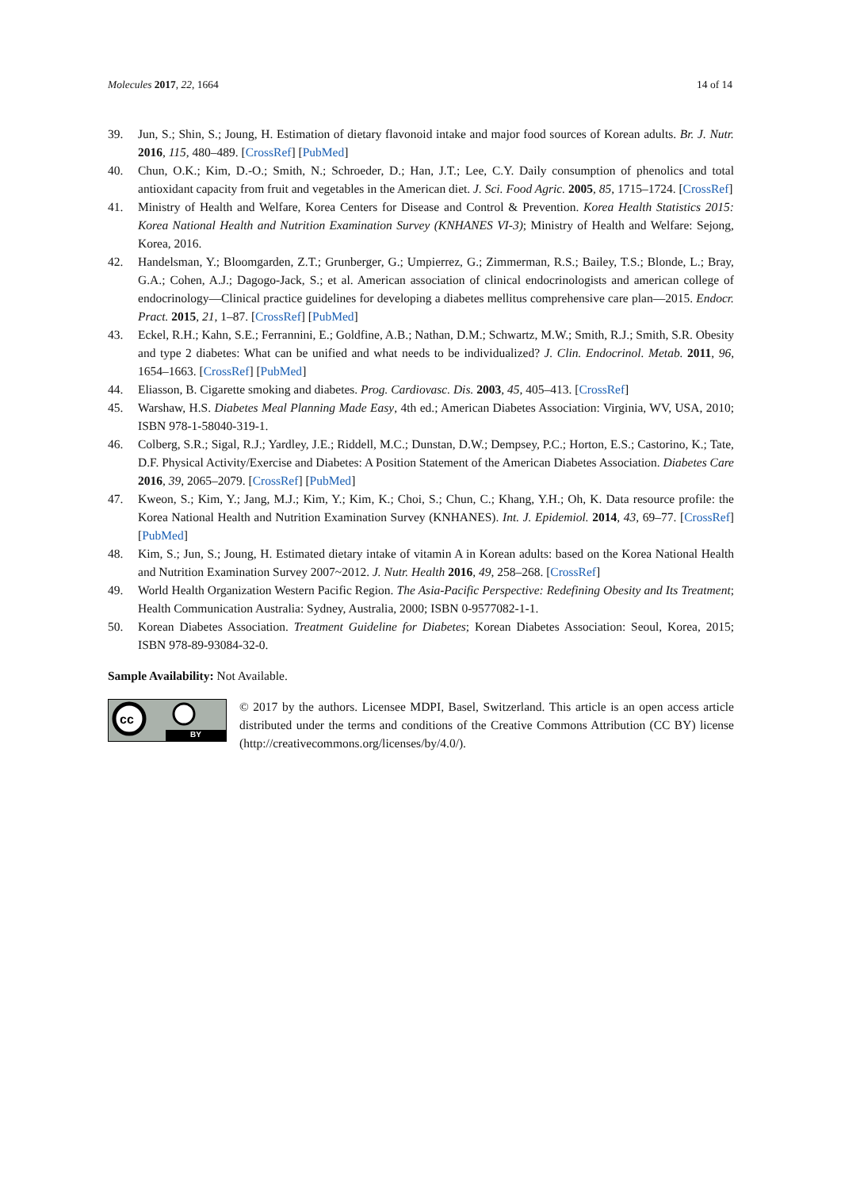Molecules 2017, 22, 1664 14 of 14
39. Jun, S.; Shin, S.; Joung, H. Estimation of dietary flavonoid intake and major food sources of Korean adults. Br. J. Nutr. 2016, 115, 480–489. [CrossRef] [PubMed]
40. Chun, O.K.; Kim, D.-O.; Smith, N.; Schroeder, D.; Han, J.T.; Lee, C.Y. Daily consumption of phenolics and total antioxidant capacity from fruit and vegetables in the American diet. J. Sci. Food Agric. 2005, 85, 1715–1724. [CrossRef]
41. Ministry of Health and Welfare, Korea Centers for Disease and Control & Prevention. Korea Health Statistics 2015: Korea National Health and Nutrition Examination Survey (KNHANES VI-3); Ministry of Health and Welfare: Sejong, Korea, 2016.
42. Handelsman, Y.; Bloomgarden, Z.T.; Grunberger, G.; Umpierrez, G.; Zimmerman, R.S.; Bailey, T.S.; Blonde, L.; Bray, G.A.; Cohen, A.J.; Dagogo-Jack, S.; et al. American association of clinical endocrinologists and american college of endocrinology—Clinical practice guidelines for developing a diabetes mellitus comprehensive care plan—2015. Endocr. Pract. 2015, 21, 1–87. [CrossRef] [PubMed]
43. Eckel, R.H.; Kahn, S.E.; Ferrannini, E.; Goldfine, A.B.; Nathan, D.M.; Schwartz, M.W.; Smith, R.J.; Smith, S.R. Obesity and type 2 diabetes: What can be unified and what needs to be individualized? J. Clin. Endocrinol. Metab. 2011, 96, 1654–1663. [CrossRef] [PubMed]
44. Eliasson, B. Cigarette smoking and diabetes. Prog. Cardiovasc. Dis. 2003, 45, 405–413. [CrossRef]
45. Warshaw, H.S. Diabetes Meal Planning Made Easy, 4th ed.; American Diabetes Association: Virginia, WV, USA, 2010; ISBN 978-1-58040-319-1.
46. Colberg, S.R.; Sigal, R.J.; Yardley, J.E.; Riddell, M.C.; Dunstan, D.W.; Dempsey, P.C.; Horton, E.S.; Castorino, K.; Tate, D.F. Physical Activity/Exercise and Diabetes: A Position Statement of the American Diabetes Association. Diabetes Care 2016, 39, 2065–2079. [CrossRef] [PubMed]
47. Kweon, S.; Kim, Y.; Jang, M.J.; Kim, Y.; Kim, K.; Choi, S.; Chun, C.; Khang, Y.H.; Oh, K. Data resource profile: the Korea National Health and Nutrition Examination Survey (KNHANES). Int. J. Epidemiol. 2014, 43, 69–77. [CrossRef] [PubMed]
48. Kim, S.; Jun, S.; Joung, H. Estimated dietary intake of vitamin A in Korean adults: based on the Korea National Health and Nutrition Examination Survey 2007~2012. J. Nutr. Health 2016, 49, 258–268. [CrossRef]
49. World Health Organization Western Pacific Region. The Asia-Pacific Perspective: Redefining Obesity and Its Treatment; Health Communication Australia: Sydney, Australia, 2000; ISBN 0-9577082-1-1.
50. Korean Diabetes Association. Treatment Guideline for Diabetes; Korean Diabetes Association: Seoul, Korea, 2015; ISBN 978-89-93084-32-0.
Sample Availability: Not Available.
cc
BY
© 2017 by the authors. Licensee MDPI, Basel, Switzerland. This article is an open access article distributed under the terms and conditions of the Creative Commons Attribution (CC BY) license (http://creativecommons.org/licenses/by/4.0/).